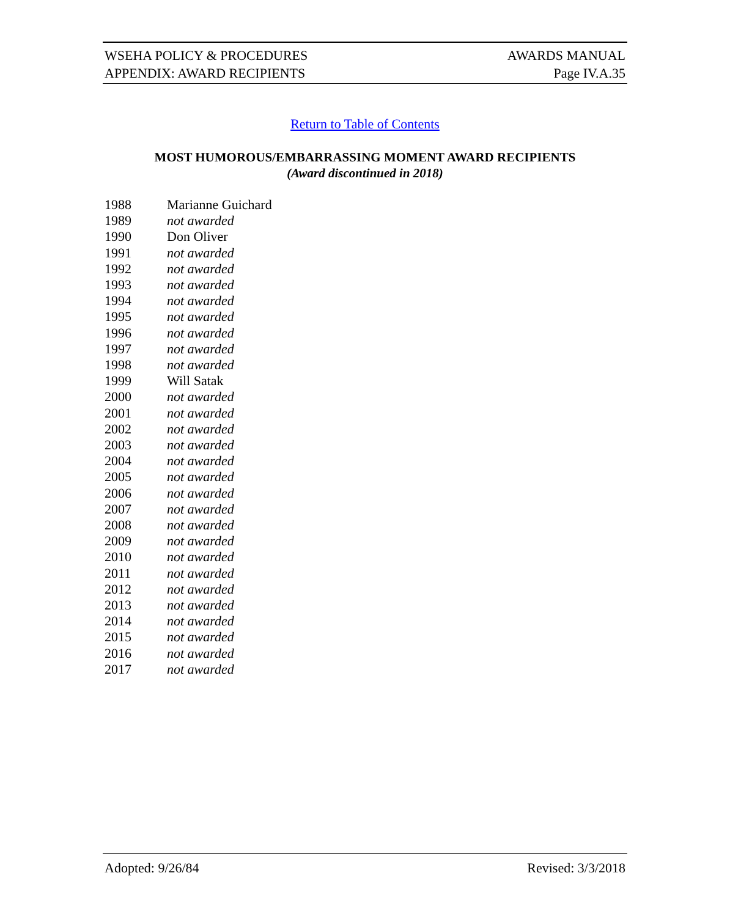WSEHA POLICY & PROCEDURES AWARDS MANUAL
APPENDIX: AWARD RECIPIENTS Page IV.A.35
Return to Table of Contents
MOST HUMOROUS/EMBARRASSING MOMENT AWARD RECIPIENTS
(Award discontinued in 2018)
1988 Marianne Guichard
1989 not awarded
1990 Don Oliver
1991 not awarded
1992 not awarded
1993 not awarded
1994 not awarded
1995 not awarded
1996 not awarded
1997 not awarded
1998 not awarded
1999 Will Satak
2000 not awarded
2001 not awarded
2002 not awarded
2003 not awarded
2004 not awarded
2005 not awarded
2006 not awarded
2007 not awarded
2008 not awarded
2009 not awarded
2010 not awarded
2011 not awarded
2012 not awarded
2013 not awarded
2014 not awarded
2015 not awarded
2016 not awarded
2017 not awarded
Adopted: 9/26/84 Revised: 3/3/2018